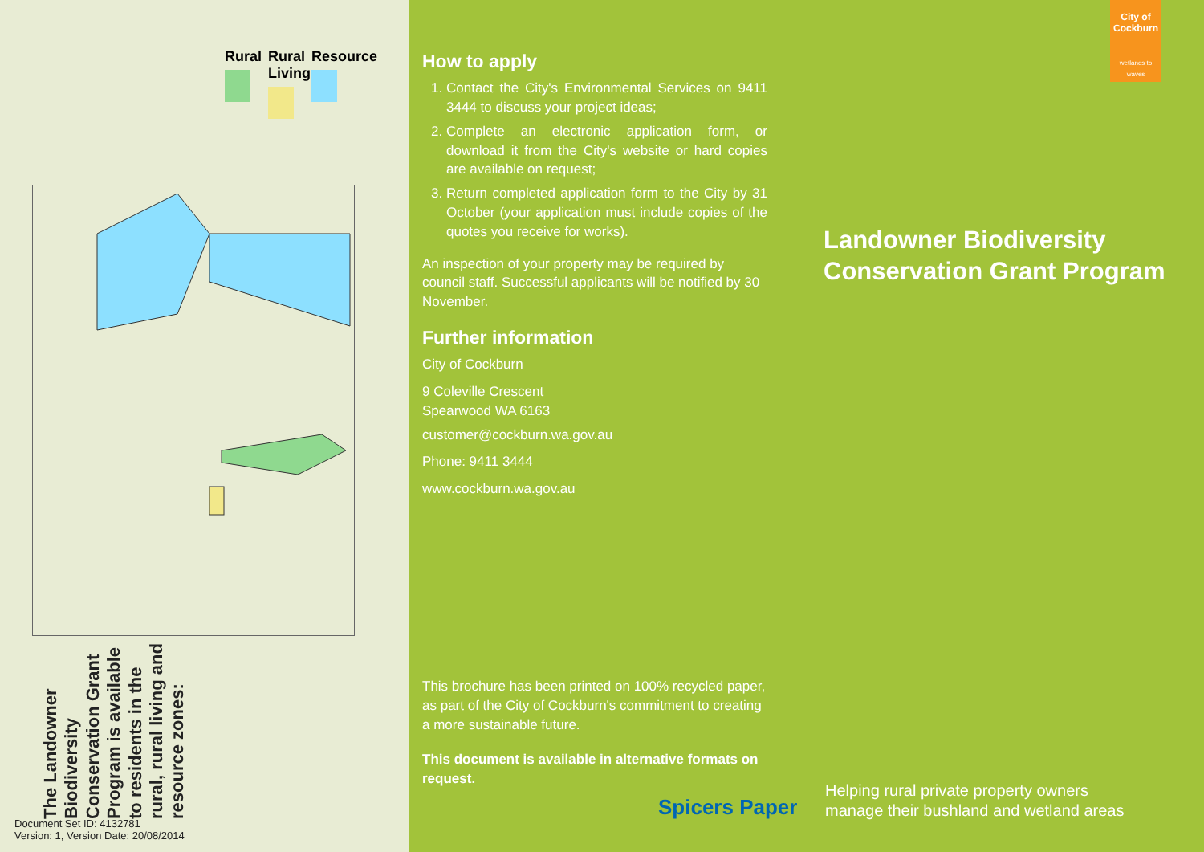Rural
Rural Living
Resource
The Landowner Biodiversity Conservation Grant Program is available to residents in the rural, rural living and resource zones:
Document Set ID: 4132781
Version: 1, Version Date: 20/08/2014
How to apply
1. Contact the City's Environmental Services on 9411 3444 to discuss your project ideas;
2. Complete an electronic application form, or download it from the City's website or hard copies are available on request;
3. Return completed application form to the City by 31 October (your application must include copies of the quotes you receive for works).
An inspection of your property may be required by council staff. Successful applicants will be notified by 30 November.
Further information
City of Cockburn
9 Coleville Crescent
Spearwood WA 6163
customer@cockburn.wa.gov.au
Phone: 9411 3444
www.cockburn.wa.gov.au
This brochure has been printed on 100% recycled paper, as part of the City of Cockburn's commitment to creating a more sustainable future.
This document is available in alternative formats on request.
Spicers Paper
City of
Cockburn
wetlands to waves
Landowner Biodiversity
Conservation Grant Program
Helping rural private property owners
manage their bushland and wetland areas